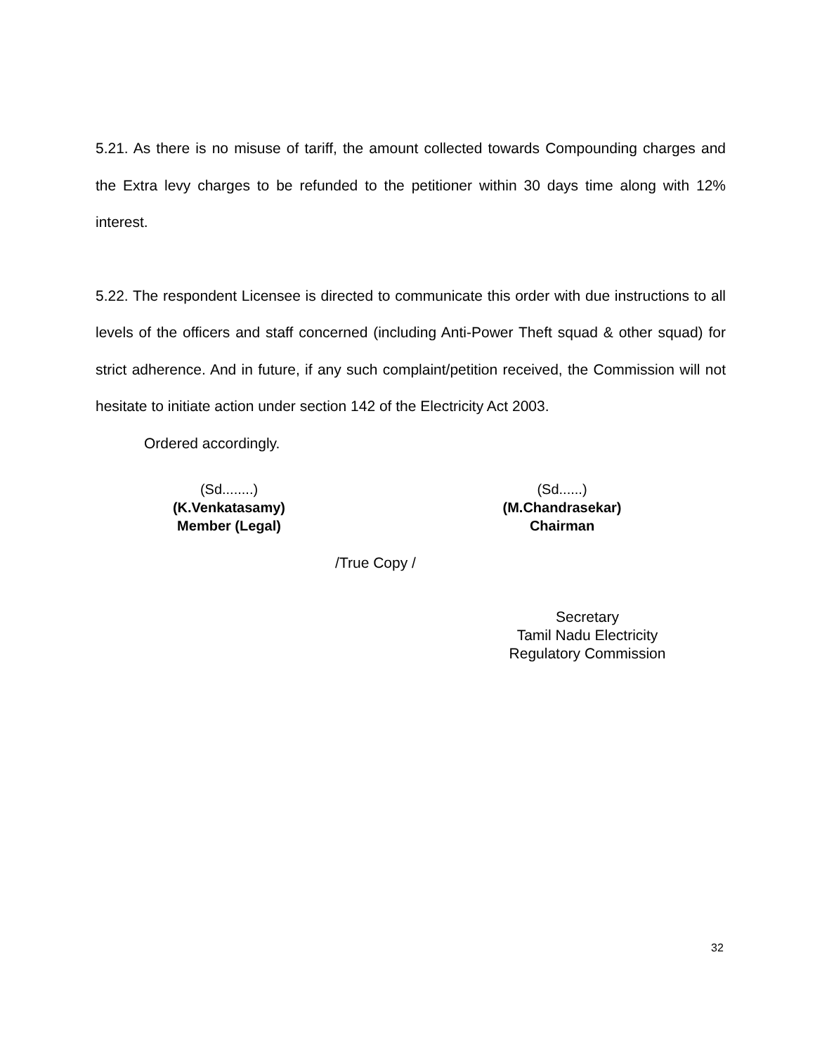5.21. As there is no misuse of tariff, the amount collected towards Compounding charges and the Extra levy charges to be refunded to the petitioner within 30 days time along with 12% interest.
5.22. The respondent Licensee is directed to communicate this order with due instructions to all levels of the officers and staff concerned (including Anti-Power Theft squad & other squad) for strict adherence. And in future, if any such complaint/petition received, the Commission will not hesitate to initiate action under section 142 of the Electricity Act 2003.
Ordered accordingly.
(Sd........)
(K.Venkatasamy)
Member (Legal)
(Sd......)
(M.Chandrasekar)
Chairman
/True Copy /
Secretary
Tamil Nadu Electricity
Regulatory Commission
32